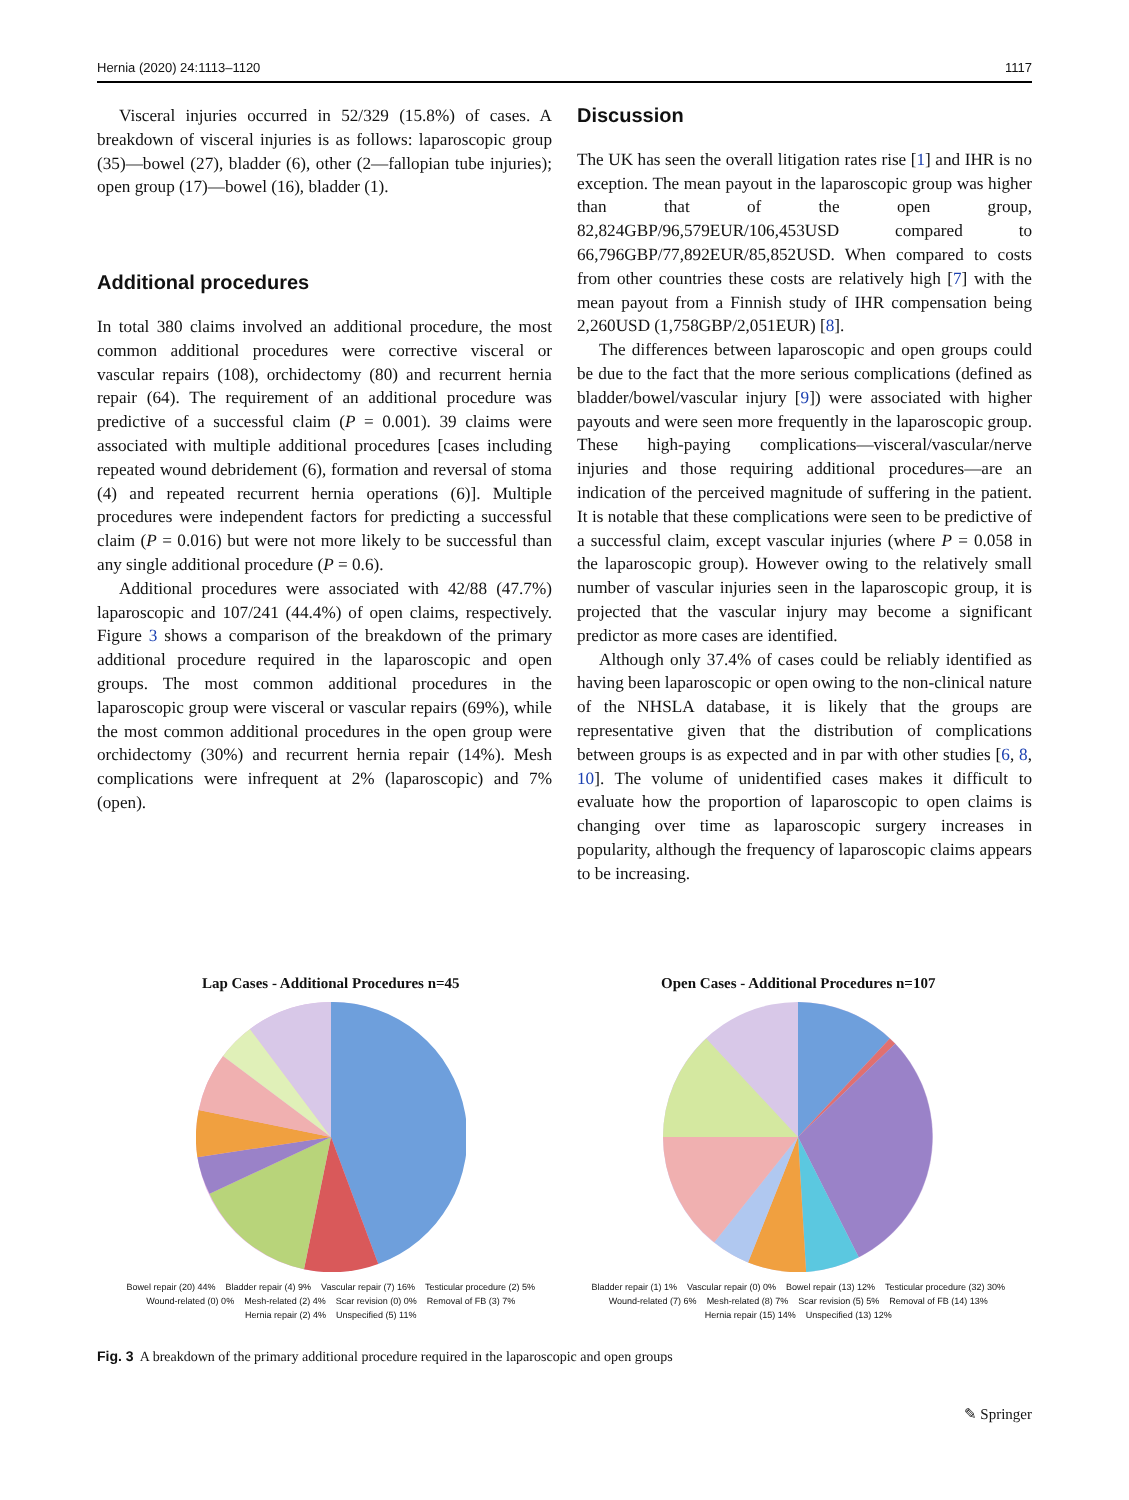Hernia (2020) 24:1113–1120 1117
Visceral injuries occurred in 52/329 (15.8%) of cases. A breakdown of visceral injuries is as follows: laparoscopic group (35)—bowel (27), bladder (6), other (2—fallopian tube injuries); open group (17)—bowel (16), bladder (1).
Additional procedures
In total 380 claims involved an additional procedure, the most common additional procedures were corrective visceral or vascular repairs (108), orchidectomy (80) and recurrent hernia repair (64). The requirement of an additional procedure was predictive of a successful claim (P = 0.001). 39 claims were associated with multiple additional procedures [cases including repeated wound debridement (6), formation and reversal of stoma (4) and repeated recurrent hernia operations (6)]. Multiple procedures were independent factors for predicting a successful claim (P = 0.016) but were not more likely to be successful than any single additional procedure (P = 0.6).
Additional procedures were associated with 42/88 (47.7%) laparoscopic and 107/241 (44.4%) of open claims, respectively. Figure 3 shows a comparison of the breakdown of the primary additional procedure required in the laparoscopic and open groups. The most common additional procedures in the laparoscopic group were visceral or vascular repairs (69%), while the most common additional procedures in the open group were orchidectomy (30%) and recurrent hernia repair (14%). Mesh complications were infrequent at 2% (laparoscopic) and 7% (open).
Discussion
The UK has seen the overall litigation rates rise [1] and IHR is no exception. The mean payout in the laparoscopic group was higher than that of the open group, 82,824GBP/96,579EUR/106,453USD compared to 66,796GBP/77,892EUR/85,852USD. When compared to costs from other countries these costs are relatively high [7] with the mean payout from a Finnish study of IHR compensation being 2,260USD (1,758GBP/2,051EUR) [8].
The differences between laparoscopic and open groups could be due to the fact that the more serious complications (defined as bladder/bowel/vascular injury [9]) were associated with higher payouts and were seen more frequently in the laparoscopic group. These high-paying complications—visceral/vascular/nerve injuries and those requiring additional procedures—are an indication of the perceived magnitude of suffering in the patient. It is notable that these complications were seen to be predictive of a successful claim, except vascular injuries (where P = 0.058 in the laparoscopic group). However owing to the relatively small number of vascular injuries seen in the laparoscopic group, it is projected that the vascular injury may become a significant predictor as more cases are identified.
Although only 37.4% of cases could be reliably identified as having been laparoscopic or open owing to the non-clinical nature of the NHSLA database, it is likely that the groups are representative given that the distribution of complications between groups is as expected and in par with other studies [6, 8, 10]. The volume of unidentified cases makes it difficult to evaluate how the proportion of laparoscopic to open claims is changing over time as laparoscopic surgery increases in popularity, although the frequency of laparoscopic claims appears to be increasing.
Lap Cases - Additional Procedures n=45
Bowel repair (20) 44% Bladder repair (4) 9% Vascular repair (7) 16% Testicular procedure (2) 5% Wound-related (0) 0% Mesh-related (2) 4% Scar revision (0) 0% Removal of FB (3) 7% Hernia repair (2) 4% Unspecified (5) 11%
Open Cases - Additional Procedures n=107
Bladder repair (1) 1% Vascular repair (0) 0% Bowel repair (13) 12% Testicular procedure (32) 30% Wound-related (7) 6% Mesh-related (8) 7% Scar revision (5) 5% Removal of FB (14) 13% Hernia repair (15) 14% Unspecified (13) 12%
Fig. 3 A breakdown of the primary additional procedure required in the laparoscopic and open groups
✎ Springer